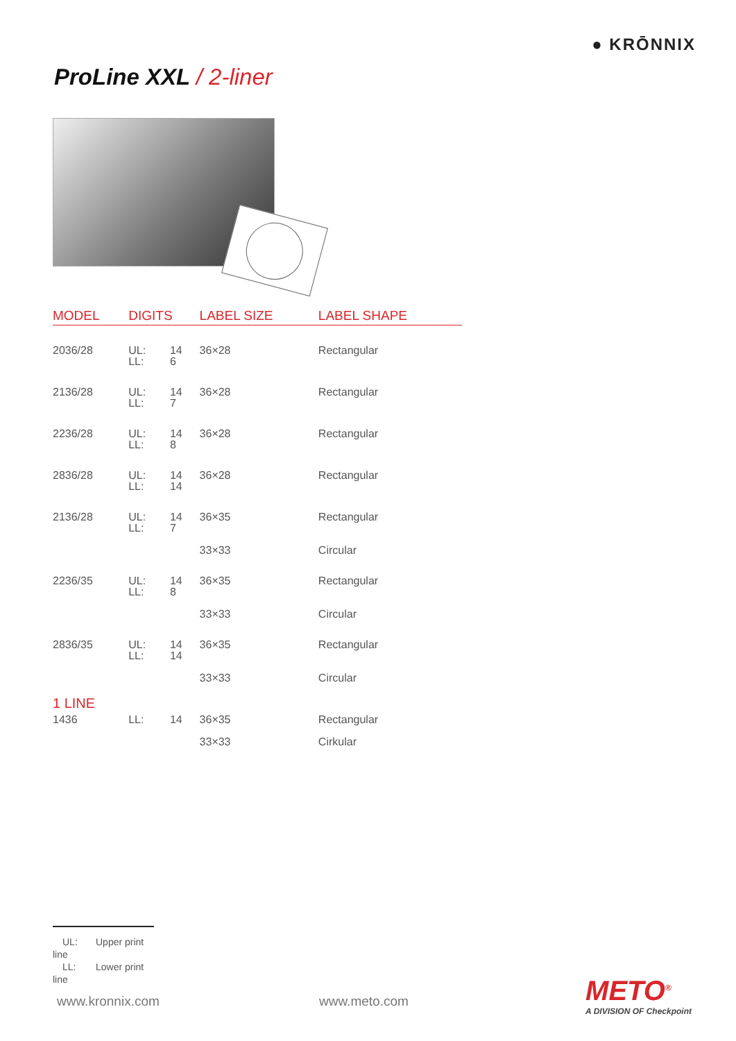● KRŌNNIX
ProLine XXL / 2-liner
| MODEL | DIGITS | | LABEL SIZE | LABEL SHAPE |
| --- | --- | --- | --- | --- |
| 2036/28 | UL: LL: | 14 6 | 36×28 | Rectangular |
| 2136/28 | UL: LL: | 14 7 | 36×28 | Rectangular |
| 2236/28 | UL: LL: | 14 8 | 36×28 | Rectangular |
| 2836/28 | UL: LL: | 14 14 | 36×28 | Rectangular |
| 2136/28 | UL: LL: | 14 7 | 36×35 | Rectangular |
| | | | 33×33 | Circular |
| 2236/35 | UL: LL: | 14 8 | 36×35 | Rectangular |
| | | | 33×33 | Circular |
| 2836/35 | UL: LL: | 14 14 | 36×35 | Rectangular |
| | | | 33×33 | Circular |
| 1 LINE | | | | |
| 1436 | LL: | 14 | 36×35 | Rectangular |
| | | | 33×33 | Cirkular |
UL: Upper print line
LL: Lower print line
www.kronnix.com www.meto.com METO<sup>®</sup>
A DIVISION OF Checkpoint